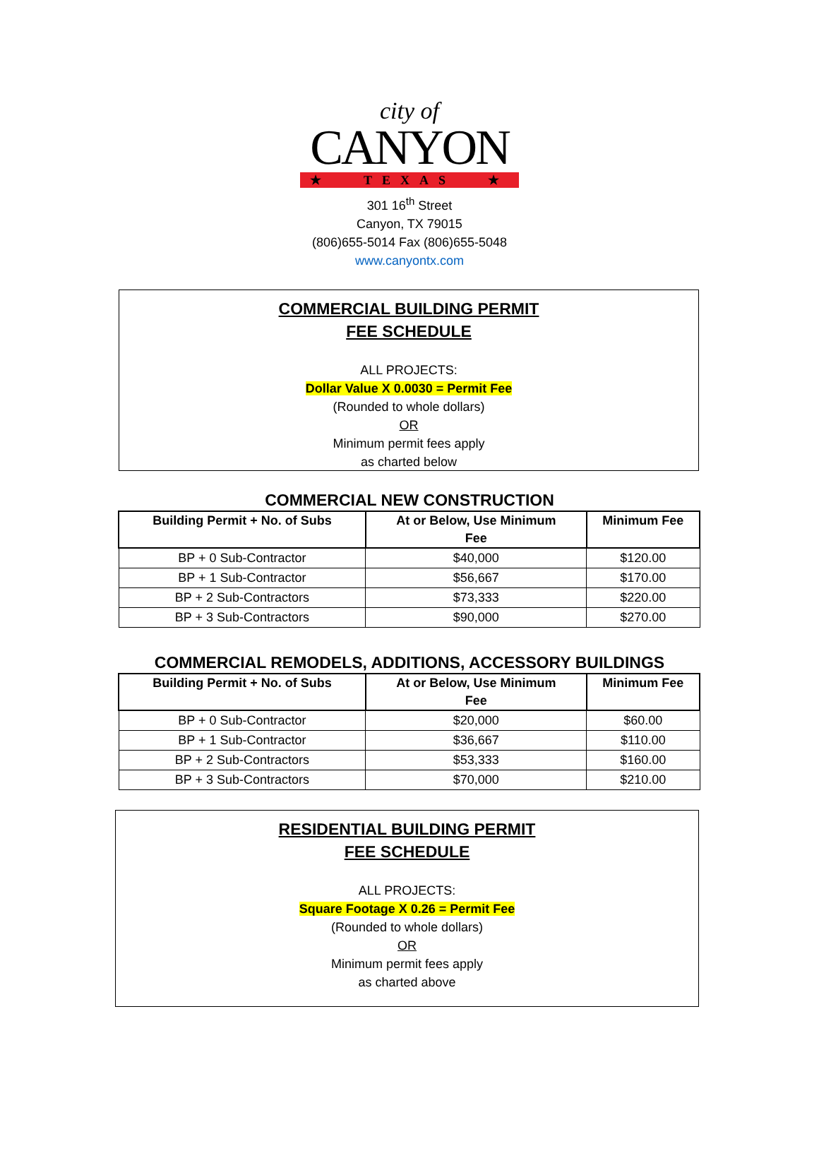city of
CANYON
★ TEXAS ★
301 16<sup>th</sup> Street
Canyon, TX 79015
(806)655-5014 Fax (806)655-5048
www.canyontx.com
COMMERCIAL BUILDING PERMIT
FEE SCHEDULE
ALL PROJECTS:
Dollar Value X 0.0030 = Permit Fee
(Rounded to whole dollars)
OR
Minimum permit fees apply
as charted below
COMMERCIAL NEW CONSTRUCTION
| Building Permit + No. of Subs | At or Below, Use Minimum Fee | Minimum Fee |
| --- | --- | --- |
| BP + 0 Sub-Contractor | $40,000 | $120.00 |
| BP + 1 Sub-Contractor | $56,667 | $170.00 |
| BP + 2 Sub-Contractors | $73,333 | $220.00 |
| BP + 3 Sub-Contractors | $90,000 | $270.00 |
COMMERCIAL REMODELS, ADDITIONS, ACCESSORY BUILDINGS
| Building Permit + No. of Subs | At or Below, Use Minimum Fee | Minimum Fee |
| --- | --- | --- |
| BP + 0 Sub-Contractor | $20,000 | $60.00 |
| BP + 1 Sub-Contractor | $36,667 | $110.00 |
| BP + 2 Sub-Contractors | $53,333 | $160.00 |
| BP + 3 Sub-Contractors | $70,000 | $210.00 |
RESIDENTIAL BUILDING PERMIT
FEE SCHEDULE
ALL PROJECTS:
Square Footage X 0.26 = Permit Fee
(Rounded to whole dollars)
OR
Minimum permit fees apply
as charted above